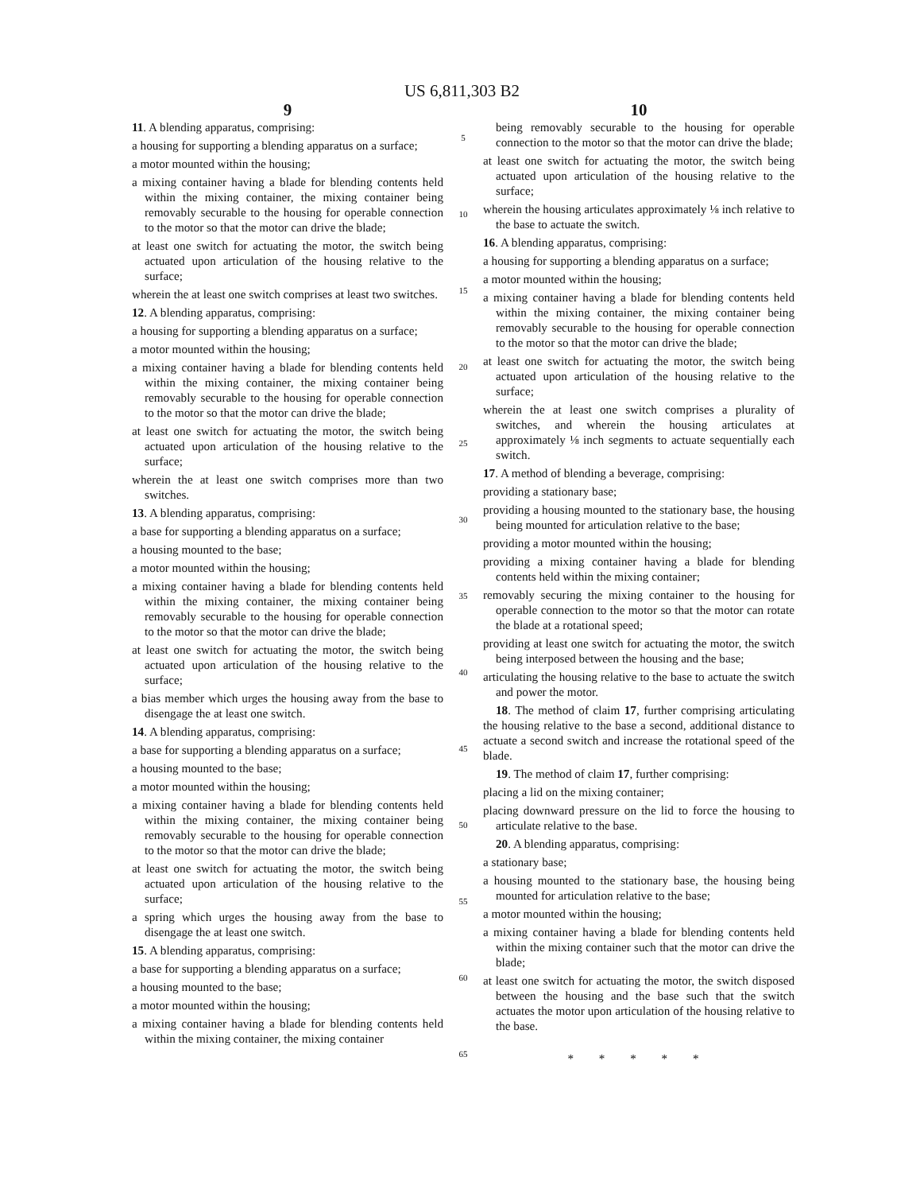US 6,811,303 B2
9
11. A blending apparatus, comprising:
a housing for supporting a blending apparatus on a surface;
a motor mounted within the housing;
a mixing container having a blade for blending contents held within the mixing container, the mixing container being removably securable to the housing for operable connection to the motor so that the motor can drive the blade;
at least one switch for actuating the motor, the switch being actuated upon articulation of the housing relative to the surface;
wherein the at least one switch comprises at least two switches.
12. A blending apparatus, comprising:
a housing for supporting a blending apparatus on a surface;
a motor mounted within the housing;
a mixing container having a blade for blending contents held within the mixing container, the mixing container being removably securable to the housing for operable connection to the motor so that the motor can drive the blade;
at least one switch for actuating the motor, the switch being actuated upon articulation of the housing relative to the surface;
wherein the at least one switch comprises more than two switches.
13. A blending apparatus, comprising:
a base for supporting a blending apparatus on a surface;
a housing mounted to the base;
a motor mounted within the housing;
a mixing container having a blade for blending contents held within the mixing container, the mixing container being removably securable to the housing for operable connection to the motor so that the motor can drive the blade;
at least one switch for actuating the motor, the switch being actuated upon articulation of the housing relative to the surface;
a bias member which urges the housing away from the base to disengage the at least one switch.
14. A blending apparatus, comprising:
a base for supporting a blending apparatus on a surface;
a housing mounted to the base;
a motor mounted within the housing;
a mixing container having a blade for blending contents held within the mixing container, the mixing container being removably securable to the housing for operable connection to the motor so that the motor can drive the blade;
at least one switch for actuating the motor, the switch being actuated upon articulation of the housing relative to the surface;
a spring which urges the housing away from the base to disengage the at least one switch.
15. A blending apparatus, comprising:
a base for supporting a blending apparatus on a surface;
a housing mounted to the base;
a motor mounted within the housing;
a mixing container having a blade for blending contents held within the mixing container, the mixing container
5
10
15
20
25
30
35
40
45
50
55
60
65
10
being removably securable to the housing for operable connection to the motor so that the motor can drive the blade;
at least one switch for actuating the motor, the switch being actuated upon articulation of the housing relative to the surface;
wherein the housing articulates approximately ⅛ inch relative to the base to actuate the switch.
16. A blending apparatus, comprising:
a housing for supporting a blending apparatus on a surface;
a motor mounted within the housing;
a mixing container having a blade for blending contents held within the mixing container, the mixing container being removably securable to the housing for operable connection to the motor so that the motor can drive the blade;
at least one switch for actuating the motor, the switch being actuated upon articulation of the housing relative to the surface;
wherein the at least one switch comprises a plurality of switches, and wherein the housing articulates at approximately ⅛ inch segments to actuate sequentially each switch.
17. A method of blending a beverage, comprising:
providing a stationary base;
providing a housing mounted to the stationary base, the housing being mounted for articulation relative to the base;
providing a motor mounted within the housing;
providing a mixing container having a blade for blending contents held within the mixing container;
removably securing the mixing container to the housing for operable connection to the motor so that the motor can rotate the blade at a rotational speed;
providing at least one switch for actuating the motor, the switch being interposed between the housing and the base;
articulating the housing relative to the base to actuate the switch and power the motor.
18. The method of claim 17, further comprising articulating the housing relative to the base a second, additional distance to actuate a second switch and increase the rotational speed of the blade.
19. The method of claim 17, further comprising:
placing a lid on the mixing container;
placing downward pressure on the lid to force the housing to articulate relative to the base.
20. A blending apparatus, comprising:
a stationary base;
a housing mounted to the stationary base, the housing being mounted for articulation relative to the base;
a motor mounted within the housing;
a mixing container having a blade for blending contents held within the mixing container such that the motor can drive the blade;
at least one switch for actuating the motor, the switch disposed between the housing and the base such that the switch actuates the motor upon articulation of the housing relative to the base.
* * * * *